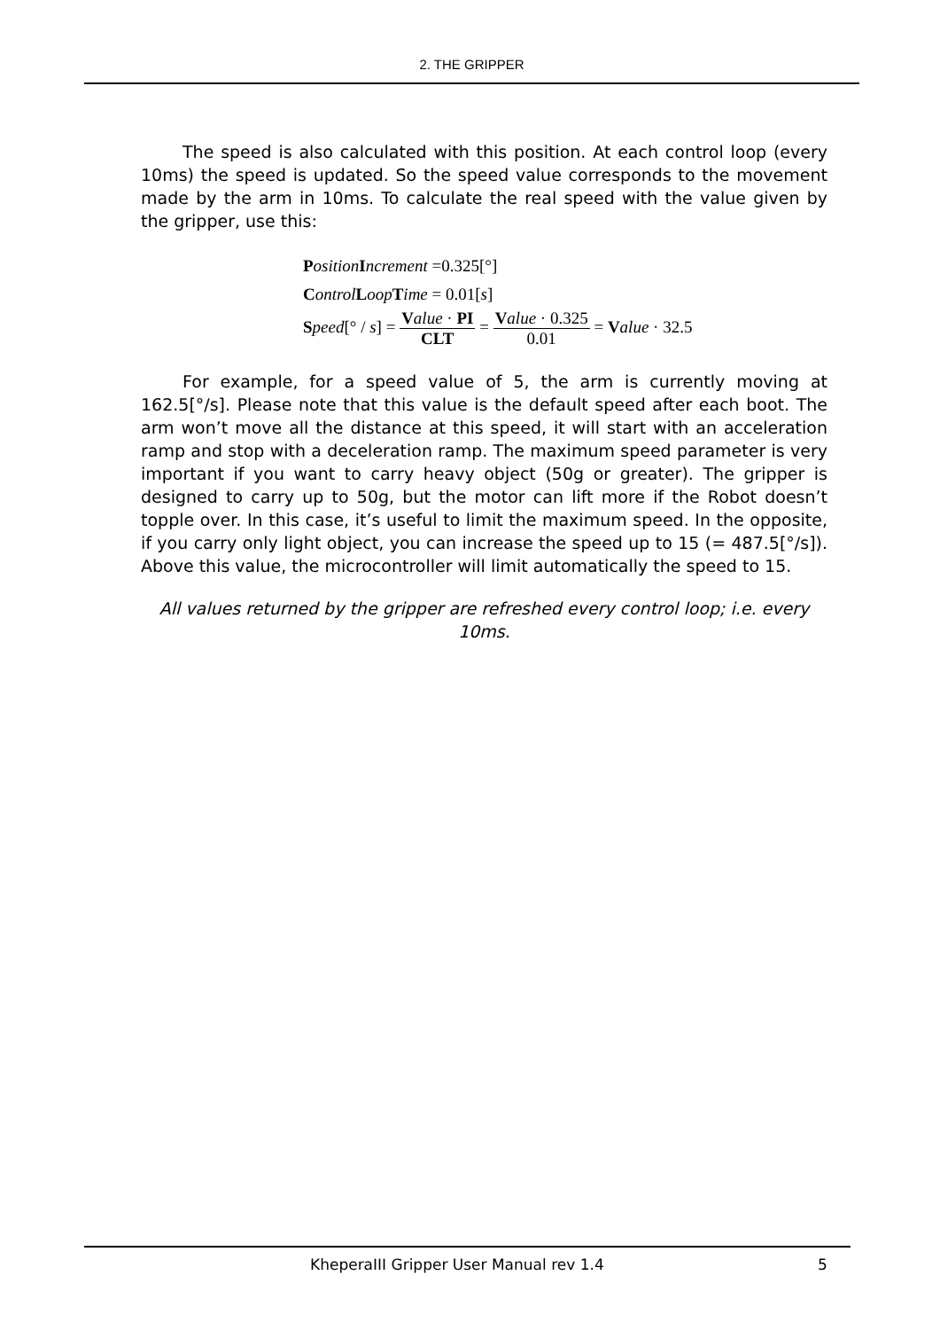2. THE GRIPPER
The speed is also calculated with this position. At each control loop (every 10ms) the speed is updated. So the speed value corresponds to the movement made by the arm in 10ms. To calculate the real speed with the value given by the gripper, use this:
Position Increment =0.325[°]
Control Loop Time = 0.01[s]
Speed[° / s] = Value · PI CLT = Value · 0.325 0.01 = Value · 32.5
For example, for a speed value of 5, the arm is currently moving at 162.5[°/s]. Please note that this value is the default speed after each boot. The arm won’t move all the distance at this speed, it will start with an acceleration ramp and stop with a deceleration ramp. The maximum speed parameter is very important if you want to carry heavy object (50g or greater). The gripper is designed to carry up to 50g, but the motor can lift more if the Robot doesn’t topple over. In this case, it’s useful to limit the maximum speed. In the opposite, if you carry only light object, you can increase the speed up to 15 (= 487.5[°/s]). Above this value, the microcontroller will limit automatically the speed to 15.
All values returned by the gripper are refreshed every control loop; i.e. every 10ms.
KheperaIII Gripper User Manual rev 1.4 5